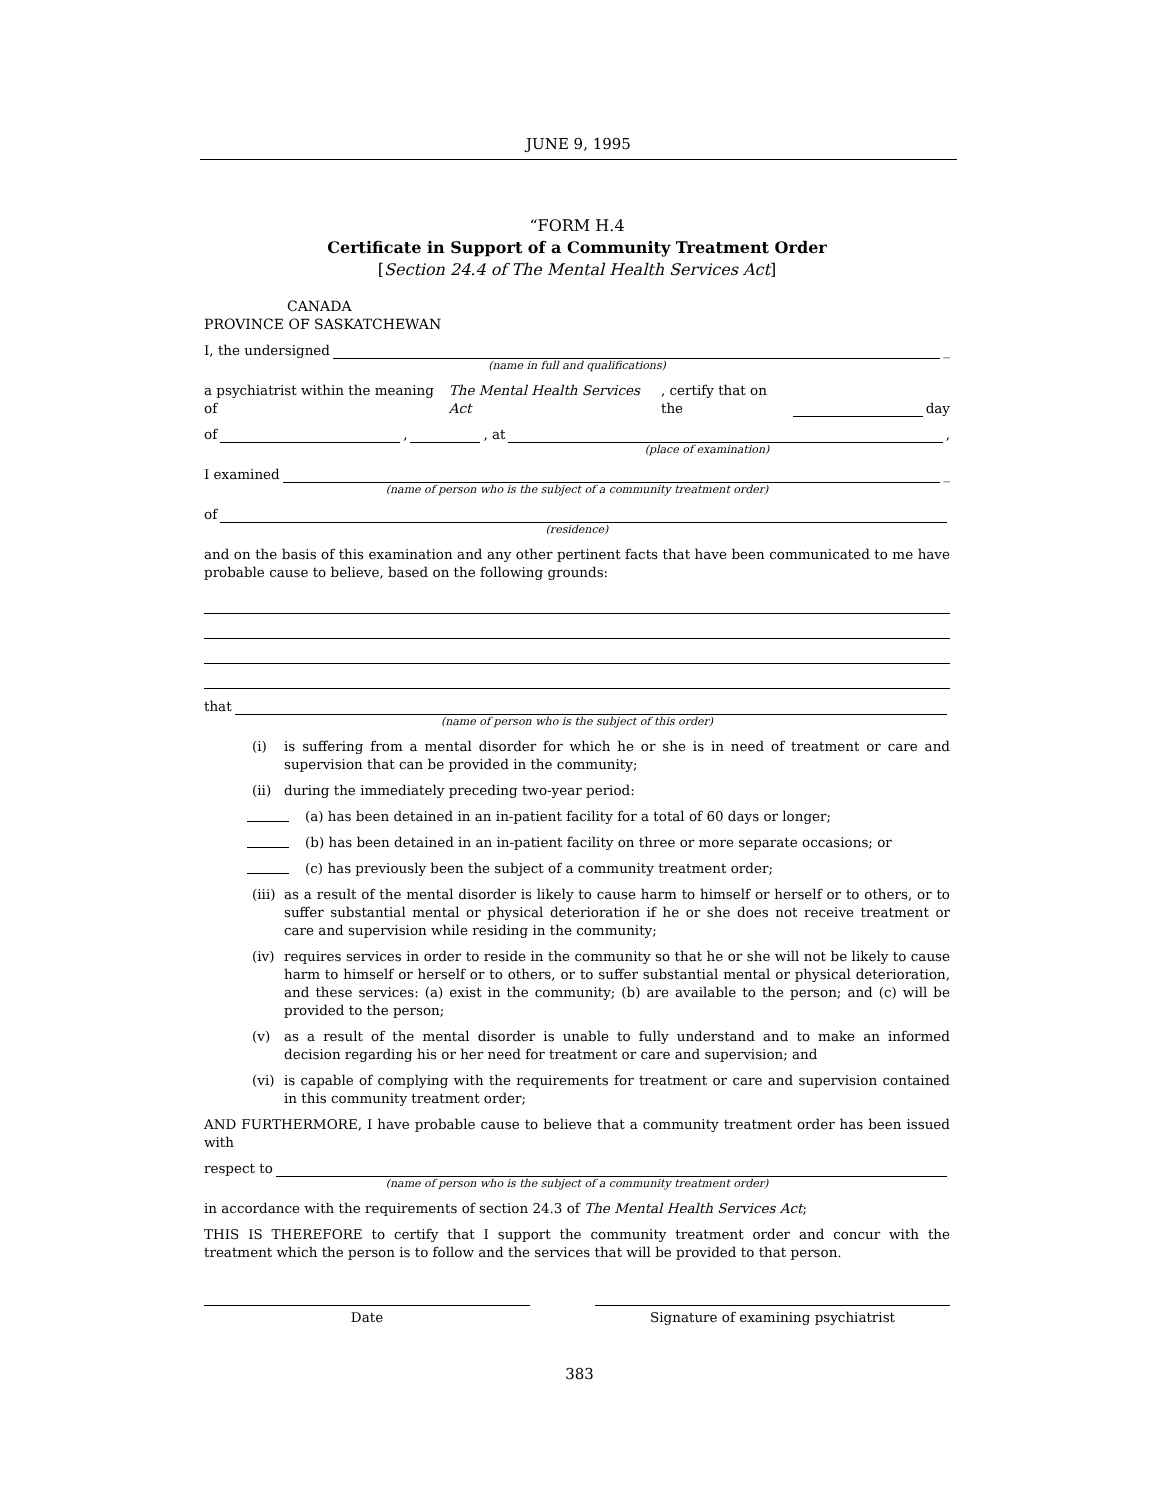JUNE 9, 1995
“FORM H.4
Certificate in Support of a Community Treatment Order
[Section 24.4 of The Mental Health Services Act]
CANADA
PROVINCE OF SASKATCHEWAN
I, the undersigned _
(name in full and qualifications)
a psychiatrist within the meaning of The Mental Health Services Act, certify that on the day
of , , at ,
(place of examination)
I examined _
(name of person who is the subject of a community treatment order)
of
(residence)
and on the basis of this examination and any other pertinent facts that have been communicated to me have probable cause to believe, based on the following grounds:
that
(name of person who is the subject of this order)
(i) is suffering from a mental disorder for which he or she is in need of treatment or care and supervision that can be provided in the community;
(ii) during the immediately preceding two-year period:
(a) has been detained in an in-patient facility for a total of 60 days or longer;
(b) has been detained in an in-patient facility on three or more separate occasions; or
(c) has previously been the subject of a community treatment order;
(iii) as a result of the mental disorder is likely to cause harm to himself or herself or to others, or to suffer substantial mental or physical deterioration if he or she does not receive treatment or care and supervision while residing in the community;
(iv) requires services in order to reside in the community so that he or she will not be likely to cause harm to himself or herself or to others, or to suffer substantial mental or physical deterioration, and these services: (a) exist in the community; (b) are available to the person; and (c) will be provided to the person;
(v) as a result of the mental disorder is unable to fully understand and to make an informed decision regarding his or her need for treatment or care and supervision; and
(vi) is capable of complying with the requirements for treatment or care and supervision contained in this community treatment order;
AND FURTHERMORE, I have probable cause to believe that a community treatment order has been issued with
respect to
(name of person who is the subject of a community treatment order)
in accordance with the requirements of section 24.3 of The Mental Health Services Act;
THIS IS THEREFORE to certify that I support the community treatment order and concur with the treatment which the person is to follow and the services that will be provided to that person.
Date Signature of examining psychiatrist
383